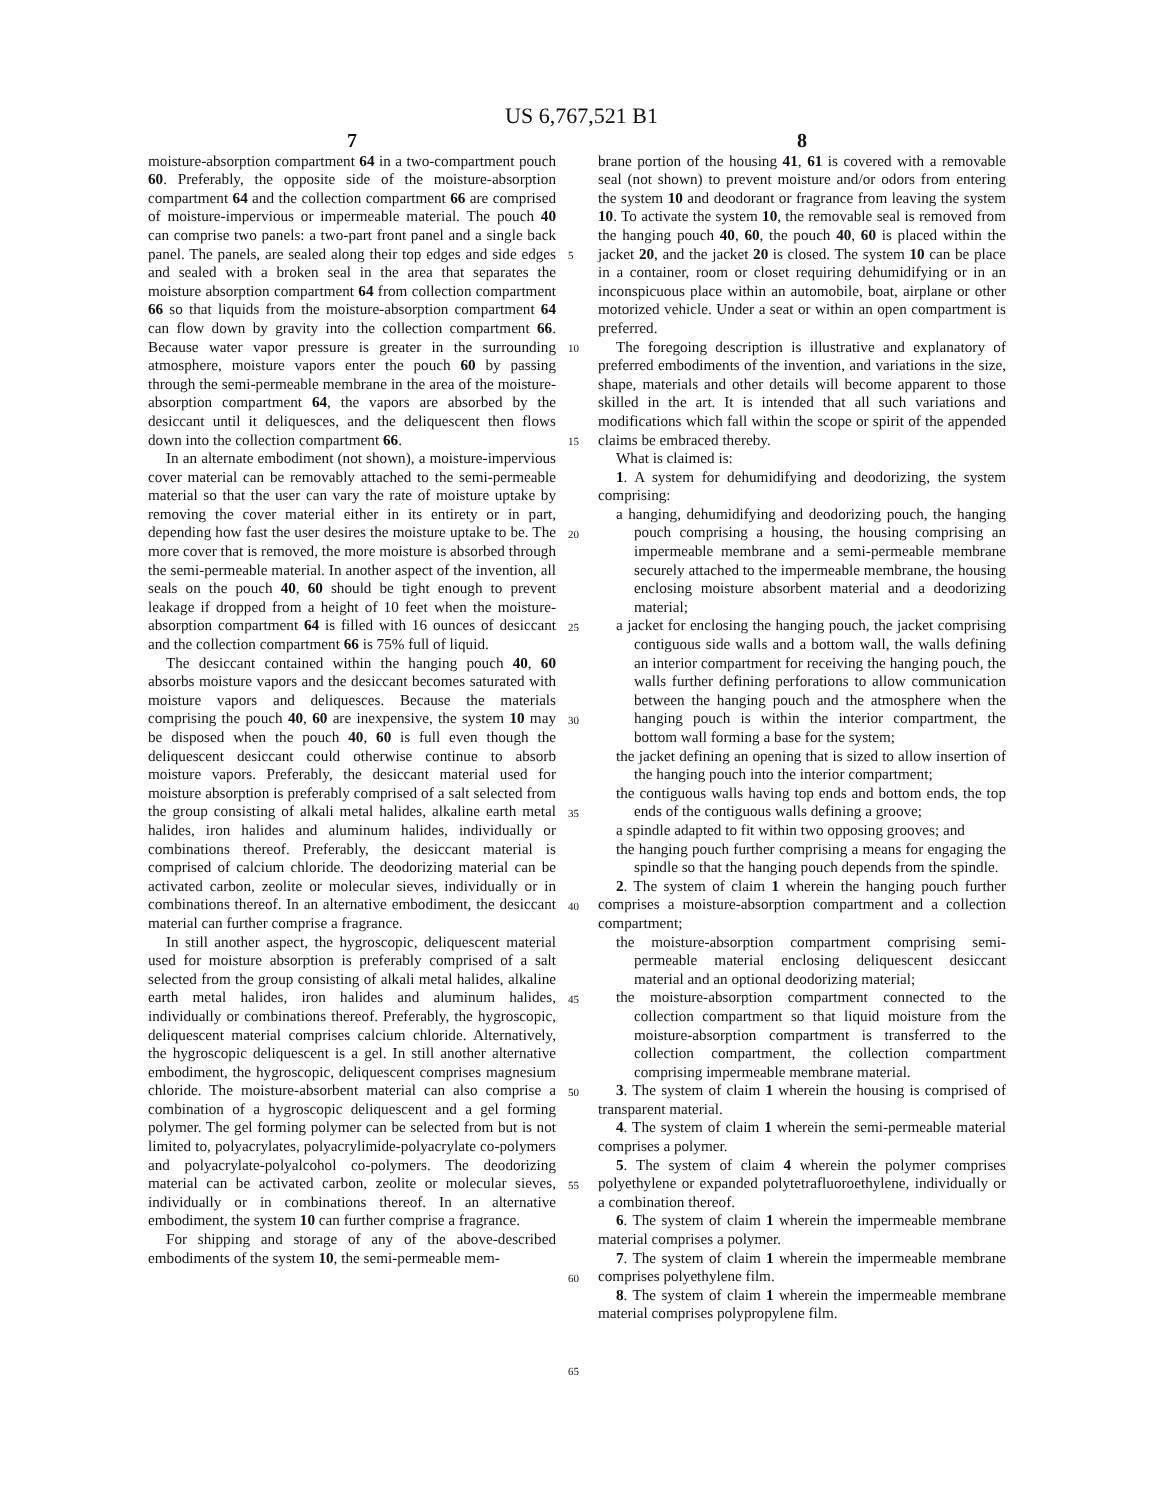US 6,767,521 B1
7
moisture-absorption compartment 64 in a two-compartment pouch 60. Preferably, the opposite side of the moisture-absorption compartment 64 and the collection compartment 66 are comprised of moisture-impervious or impermeable material. The pouch 40 can comprise two panels: a two-part front panel and a single back panel. The panels, are sealed along their top edges and side edges and sealed with a broken seal in the area that separates the moisture absorption compartment 64 from collection compartment 66 so that liquids from the moisture-absorption compartment 64 can flow down by gravity into the collection compartment 66. Because water vapor pressure is greater in the surrounding atmosphere, moisture vapors enter the pouch 60 by passing through the semi-permeable membrane in the area of the moisture-absorption compartment 64, the vapors are absorbed by the desiccant until it deliquesces, and the deliquescent then flows down into the collection compartment 66.
In an alternate embodiment (not shown), a moisture-impervious cover material can be removably attached to the semi-permeable material so that the user can vary the rate of moisture uptake by removing the cover material either in its entirety or in part, depending how fast the user desires the moisture uptake to be. The more cover that is removed, the more moisture is absorbed through the semi-permeable material. In another aspect of the invention, all seals on the pouch 40, 60 should be tight enough to prevent leakage if dropped from a height of 10 feet when the moisture-absorption compartment 64 is filled with 16 ounces of desiccant and the collection compartment 66 is 75% full of liquid.
The desiccant contained within the hanging pouch 40, 60 absorbs moisture vapors and the desiccant becomes saturated with moisture vapors and deliquesces. Because the materials comprising the pouch 40, 60 are inexpensive, the system 10 may be disposed when the pouch 40, 60 is full even though the deliquescent desiccant could otherwise continue to absorb moisture vapors. Preferably, the desiccant material used for moisture absorption is preferably comprised of a salt selected from the group consisting of alkali metal halides, alkaline earth metal halides, iron halides and aluminum halides, individually or combinations thereof. Preferably, the desiccant material is comprised of calcium chloride. The deodorizing material can be activated carbon, zeolite or molecular sieves, individually or in combinations thereof. In an alternative embodiment, the desiccant material can further comprise a fragrance.
In still another aspect, the hygroscopic, deliquescent material used for moisture absorption is preferably comprised of a salt selected from the group consisting of alkali metal halides, alkaline earth metal halides, iron halides and aluminum halides, individually or combinations thereof. Preferably, the hygroscopic, deliquescent material comprises calcium chloride. Alternatively, the hygroscopic deliquescent is a gel. In still another alternative embodiment, the hygroscopic, deliquescent comprises magnesium chloride. The moisture-absorbent material can also comprise a combination of a hygroscopic deliquescent and a gel forming polymer. The gel forming polymer can be selected from but is not limited to, polyacrylates, polyacrylimide-polyacrylate co-polymers and polyacrylate-polyalcohol co-polymers. The deodorizing material can be activated carbon, zeolite or molecular sieves, individually or in combinations thereof. In an alternative embodiment, the system 10 can further comprise a fragrance.
For shipping and storage of any of the above-described embodiments of the system 10, the semi-permeable mem-
5
10
15
20
25
30
35
40
45
50
55
60
65
8
brane portion of the housing 41, 61 is covered with a removable seal (not shown) to prevent moisture and/or odors from entering the system 10 and deodorant or fragrance from leaving the system 10. To activate the system 10, the removable seal is removed from the hanging pouch 40, 60, the pouch 40, 60 is placed within the jacket 20, and the jacket 20 is closed. The system 10 can be place in a container, room or closet requiring dehumidifying or in an inconspicuous place within an automobile, boat, airplane or other motorized vehicle. Under a seat or within an open compartment is preferred.
The foregoing description is illustrative and explanatory of preferred embodiments of the invention, and variations in the size, shape, materials and other details will become apparent to those skilled in the art. It is intended that all such variations and modifications which fall within the scope or spirit of the appended claims be embraced thereby.
What is claimed is:
1. A system for dehumidifying and deodorizing, the system comprising:
a hanging, dehumidifying and deodorizing pouch, the hanging pouch comprising a housing, the housing comprising an impermeable membrane and a semi-permeable membrane securely attached to the impermeable membrane, the housing enclosing moisture absorbent material and a deodorizing material;
a jacket for enclosing the hanging pouch, the jacket comprising contiguous side walls and a bottom wall, the walls defining an interior compartment for receiving the hanging pouch, the walls further defining perforations to allow communication between the hanging pouch and the atmosphere when the hanging pouch is within the interior compartment, the bottom wall forming a base for the system;
the jacket defining an opening that is sized to allow insertion of the hanging pouch into the interior compartment;
the contiguous walls having top ends and bottom ends, the top ends of the contiguous walls defining a groove;
a spindle adapted to fit within two opposing grooves; and
the hanging pouch further comprising a means for engaging the spindle so that the hanging pouch depends from the spindle.
2. The system of claim 1 wherein the hanging pouch further comprises a moisture-absorption compartment and a collection compartment;
the moisture-absorption compartment comprising semi-permeable material enclosing deliquescent desiccant material and an optional deodorizing material;
the moisture-absorption compartment connected to the collection compartment so that liquid moisture from the moisture-absorption compartment is transferred to the collection compartment, the collection compartment comprising impermeable membrane material.
3. The system of claim 1 wherein the housing is comprised of transparent material.
4. The system of claim 1 wherein the semi-permeable material comprises a polymer.
5. The system of claim 4 wherein the polymer comprises polyethylene or expanded polytetrafluoroethylene, individually or a combination thereof.
6. The system of claim 1 wherein the impermeable membrane material comprises a polymer.
7. The system of claim 1 wherein the impermeable membrane comprises polyethylene film.
8. The system of claim 1 wherein the impermeable membrane material comprises polypropylene film.